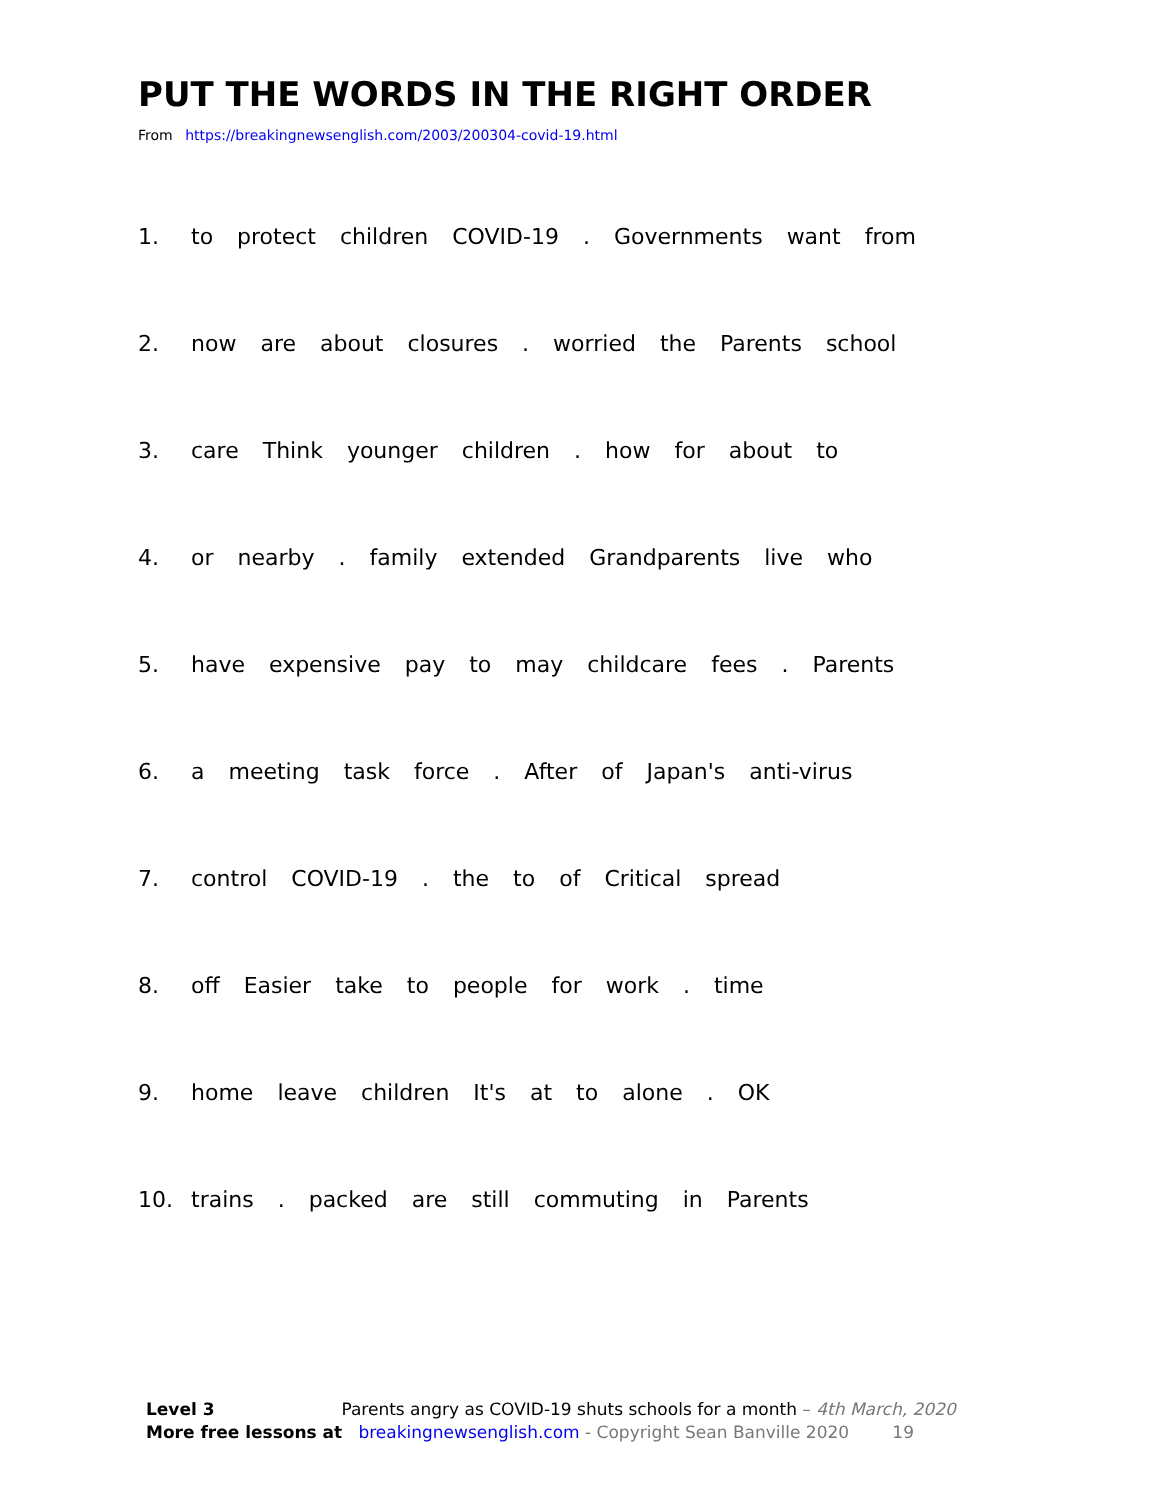PUT THE WORDS IN THE RIGHT ORDER
From https://breakingnewsenglish.com/2003/200304-covid-19.html
1. to protect children COVID-19 . Governments want from
2. now are about closures . worried the Parents school
3. care Think younger children . how for about to
4. or nearby . family extended Grandparents live who
5. have expensive pay to may childcare fees . Parents
6. a meeting task force . After of Japan's anti-virus
7. control COVID-19 . the to of Critical spread
8. off Easier take to people for work . time
9. home leave children It's at to alone . OK
10. trains . packed are still commuting in Parents
Level 3 Parents angry as COVID-19 shuts schools for a month – 4th March, 2020
More free lessons at breakingnewsenglish.com - Copyright Sean Banville 2020 19